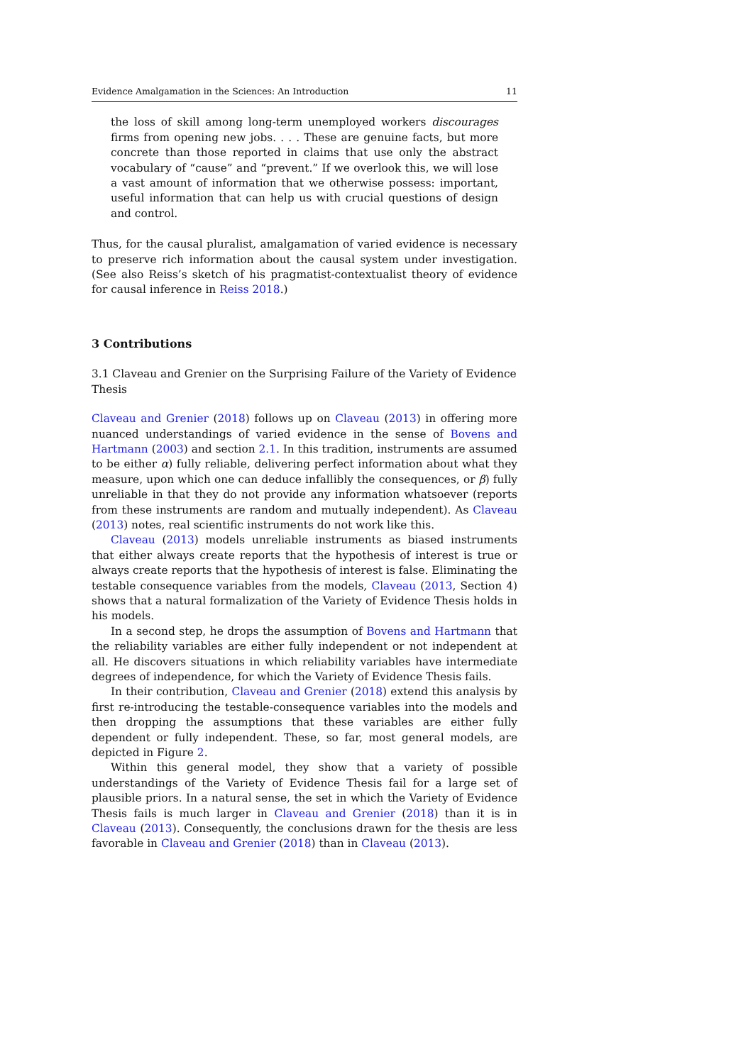Evidence Amalgamation in the Sciences: An Introduction 11
the loss of skill among long-term unemployed workers discourages firms from opening new jobs. . . . These are genuine facts, but more concrete than those reported in claims that use only the abstract vocabulary of “cause” and “prevent.” If we overlook this, we will lose a vast amount of information that we otherwise possess: important, useful information that can help us with crucial questions of design and control.
Thus, for the causal pluralist, amalgamation of varied evidence is necessary to preserve rich information about the causal system under investigation. (See also Reiss’s sketch of his pragmatist-contextualist theory of evidence for causal inference in Reiss 2018.)
3 Contributions
3.1 Claveau and Grenier on the Surprising Failure of the Variety of Evidence Thesis
Claveau and Grenier (2018) follows up on Claveau (2013) in offering more nuanced understandings of varied evidence in the sense of Bovens and Hartmann (2003) and section 2.1. In this tradition, instruments are assumed to be either α) fully reliable, delivering perfect information about what they measure, upon which one can deduce infallibly the consequences, or β) fully unreliable in that they do not provide any information whatsoever (reports from these instruments are random and mutually independent). As Claveau (2013) notes, real scientific instruments do not work like this.
Claveau (2013) models unreliable instruments as biased instruments that either always create reports that the hypothesis of interest is true or always create reports that the hypothesis of interest is false. Eliminating the testable consequence variables from the models, Claveau (2013, Section 4) shows that a natural formalization of the Variety of Evidence Thesis holds in his models.
In a second step, he drops the assumption of Bovens and Hartmann that the reliability variables are either fully independent or not independent at all. He discovers situations in which reliability variables have intermediate degrees of independence, for which the Variety of Evidence Thesis fails.
In their contribution, Claveau and Grenier (2018) extend this analysis by first re-introducing the testable-consequence variables into the models and then dropping the assumptions that these variables are either fully dependent or fully independent. These, so far, most general models, are depicted in Figure 2.
Within this general model, they show that a variety of possible understandings of the Variety of Evidence Thesis fail for a large set of plausible priors. In a natural sense, the set in which the Variety of Evidence Thesis fails is much larger in Claveau and Grenier (2018) than it is in Claveau (2013). Consequently, the conclusions drawn for the thesis are less favorable in Claveau and Grenier (2018) than in Claveau (2013).